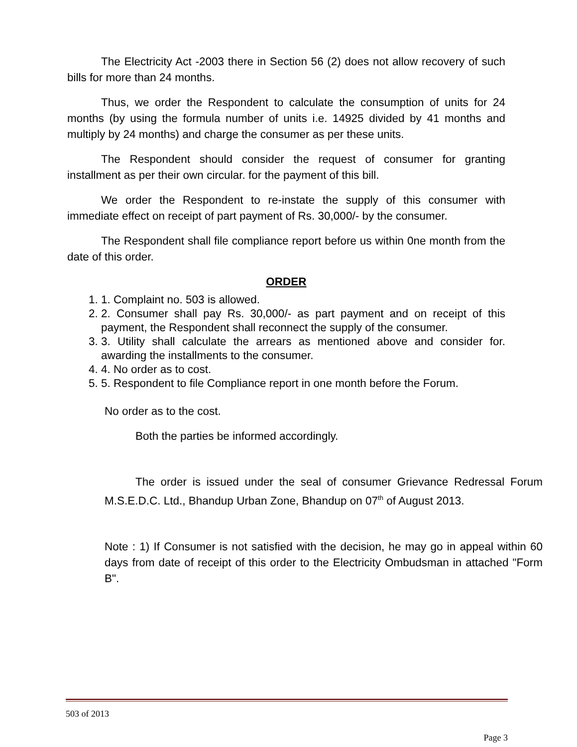The Electricity Act -2003 there in Section 56 (2) does not allow recovery of such bills for more than 24 months.
Thus, we order the Respondent to calculate the consumption of units for 24 months (by using the formula number of units i.e. 14925 divided by 41 months and multiply by 24 months) and charge the consumer as per these units.
The Respondent should consider the request of consumer for granting installment as per their own circular. for the payment of this bill.
We order the Respondent to re-instate the supply of this consumer with immediate effect on receipt of part payment of Rs. 30,000/- by the consumer.
The Respondent shall file compliance report before us within 0ne month from the date of this order.
ORDER
1. 1. Complaint no. 503 is allowed.
2. 2. Consumer shall pay Rs. 30,000/- as part payment and on receipt of this payment, the Respondent shall reconnect the supply of the consumer.
3. 3. Utility shall calculate the arrears as mentioned above and consider for. awarding the installments to the consumer.
4. 4. No order as to cost.
5. 5. Respondent to file Compliance report in one month before the Forum.
No order as to the cost.
Both the parties be informed accordingly.
The order is issued under the seal of consumer Grievance Redressal Forum M.S.E.D.C. Ltd., Bhandup Urban Zone, Bhandup on 07<sup>th</sup> of August 2013.
Note : 1) If Consumer is not satisfied with the decision, he may go in appeal within 60 days from date of receipt of this order to the Electricity Ombudsman in attached "Form B".
503 of 2013
Page 3